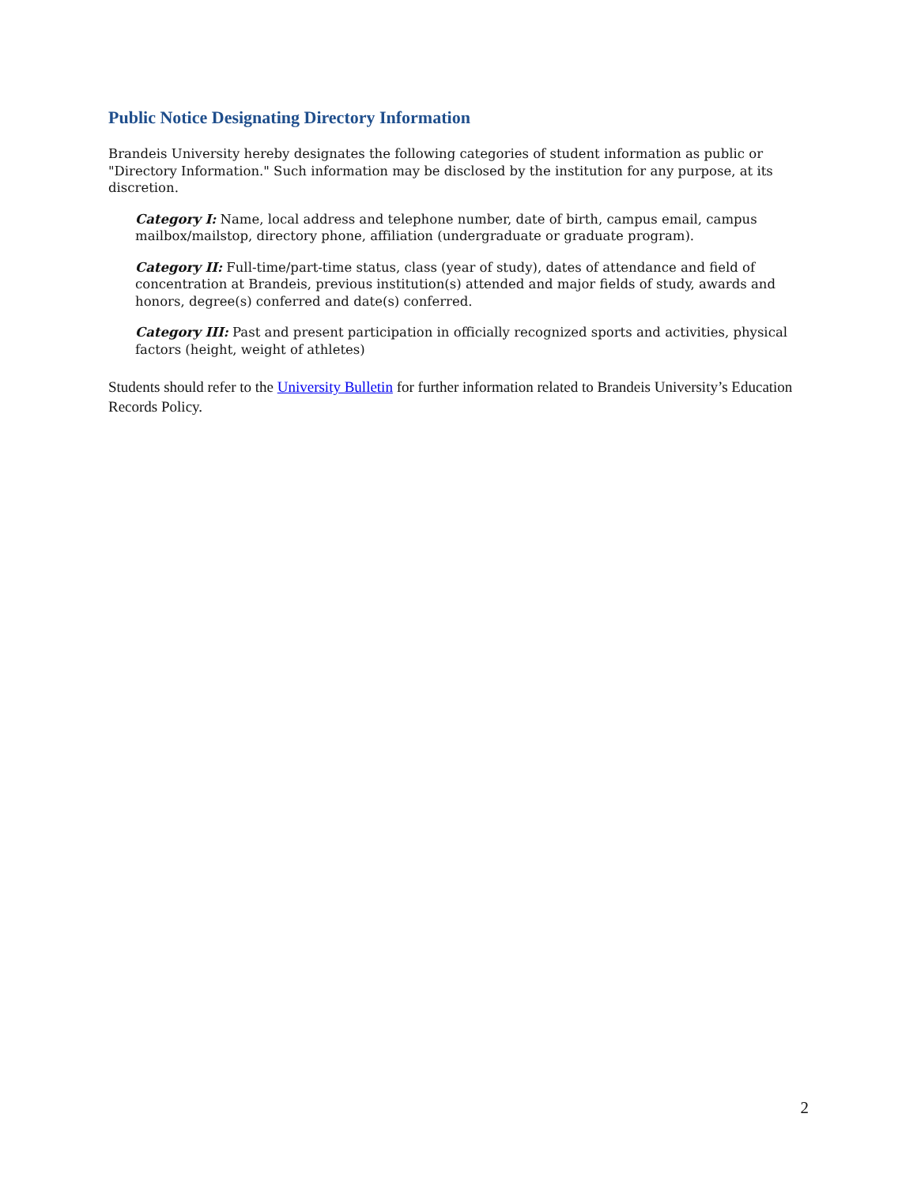Public Notice Designating Directory Information
Brandeis University hereby designates the following categories of student information as public or "Directory Information." Such information may be disclosed by the institution for any purpose, at its discretion.
Category I: Name, local address and telephone number, date of birth, campus email, campus mailbox/mailstop, directory phone, affiliation (undergraduate or graduate program).
Category II: Full-time/part-time status, class (year of study), dates of attendance and field of concentration at Brandeis, previous institution(s) attended and major fields of study, awards and honors, degree(s) conferred and date(s) conferred.
Category III: Past and present participation in officially recognized sports and activities, physical factors (height, weight of athletes)
Students should refer to the University Bulletin for further information related to Brandeis University’s Education Records Policy.
2